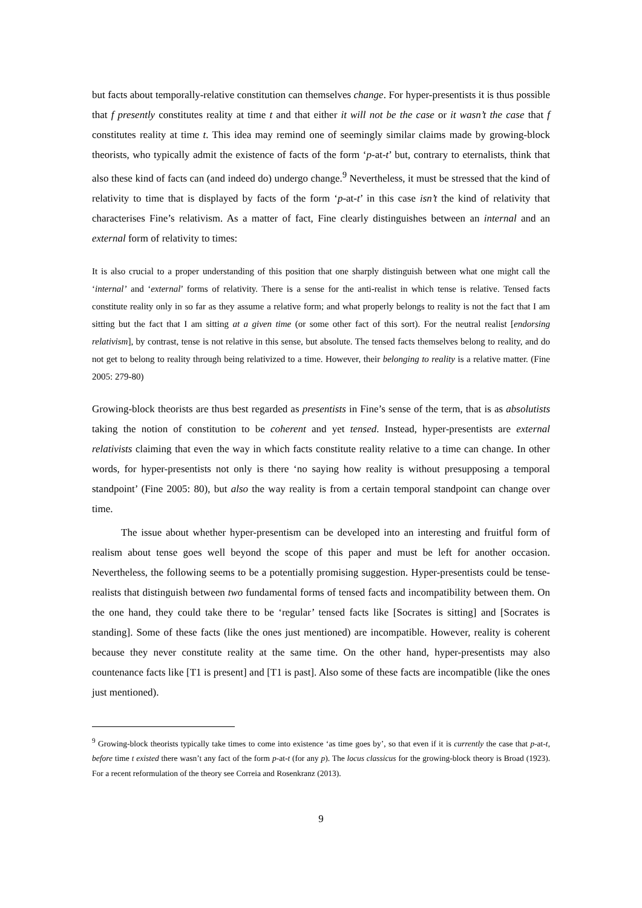but facts about temporally-relative constitution can themselves change. For hyper-presentists it is thus possible that f presently constitutes reality at time t and that either it will not be the case or it wasn’t the case that f constitutes reality at time t. This idea may remind one of seemingly similar claims made by growing-block theorists, who typically admit the existence of facts of the form ‘p-at-t’ but, contrary to eternalists, think that also these kind of facts can (and indeed do) undergo change.<sup>9</sup> Nevertheless, it must be stressed that the kind of relativity to time that is displayed by facts of the form ‘p-at-t’ in this case isn’t the kind of relativity that characterises Fine’s relativism. As a matter of fact, Fine clearly distinguishes between an internal and an external form of relativity to times:
It is also crucial to a proper understanding of this position that one sharply distinguish between what one might call the ‘internal’ and ‘external’ forms of relativity. There is a sense for the anti-realist in which tense is relative. Tensed facts constitute reality only in so far as they assume a relative form; and what properly belongs to reality is not the fact that I am sitting but the fact that I am sitting at a given time (or some other fact of this sort). For the neutral realist [endorsing relativism], by contrast, tense is not relative in this sense, but absolute. The tensed facts themselves belong to reality, and do not get to belong to reality through being relativized to a time. However, their belonging to reality is a relative matter. (Fine 2005: 279-80)
Growing-block theorists are thus best regarded as presentists in Fine’s sense of the term, that is as absolutists taking the notion of constitution to be coherent and yet tensed. Instead, hyper-presentists are external relativists claiming that even the way in which facts constitute reality relative to a time can change. In other words, for hyper-presentists not only is there ‘no saying how reality is without presupposing a temporal standpoint’ (Fine 2005: 80), but also the way reality is from a certain temporal standpoint can change over time.
The issue about whether hyper-presentism can be developed into an interesting and fruitful form of realism about tense goes well beyond the scope of this paper and must be left for another occasion. Nevertheless, the following seems to be a potentially promising suggestion. Hyper-presentists could be tense-realists that distinguish between two fundamental forms of tensed facts and incompatibility between them. On the one hand, they could take there to be ‘regular’ tensed facts like [Socrates is sitting] and [Socrates is standing]. Some of these facts (like the ones just mentioned) are incompatible. However, reality is coherent because they never constitute reality at the same time. On the other hand, hyper-presentists may also countenance facts like [T1 is present] and [T1 is past]. Also some of these facts are incompatible (like the ones just mentioned).
<sup>9</sup> Growing-block theorists typically take times to come into existence ‘as time goes by’, so that even if it is currently the case that p-at-t, before time t existed there wasn’t any fact of the form p-at-t (for any p). The locus classicus for the growing-block theory is Broad (1923). For a recent reformulation of the theory see Correia and Rosenkranz (2013).
9